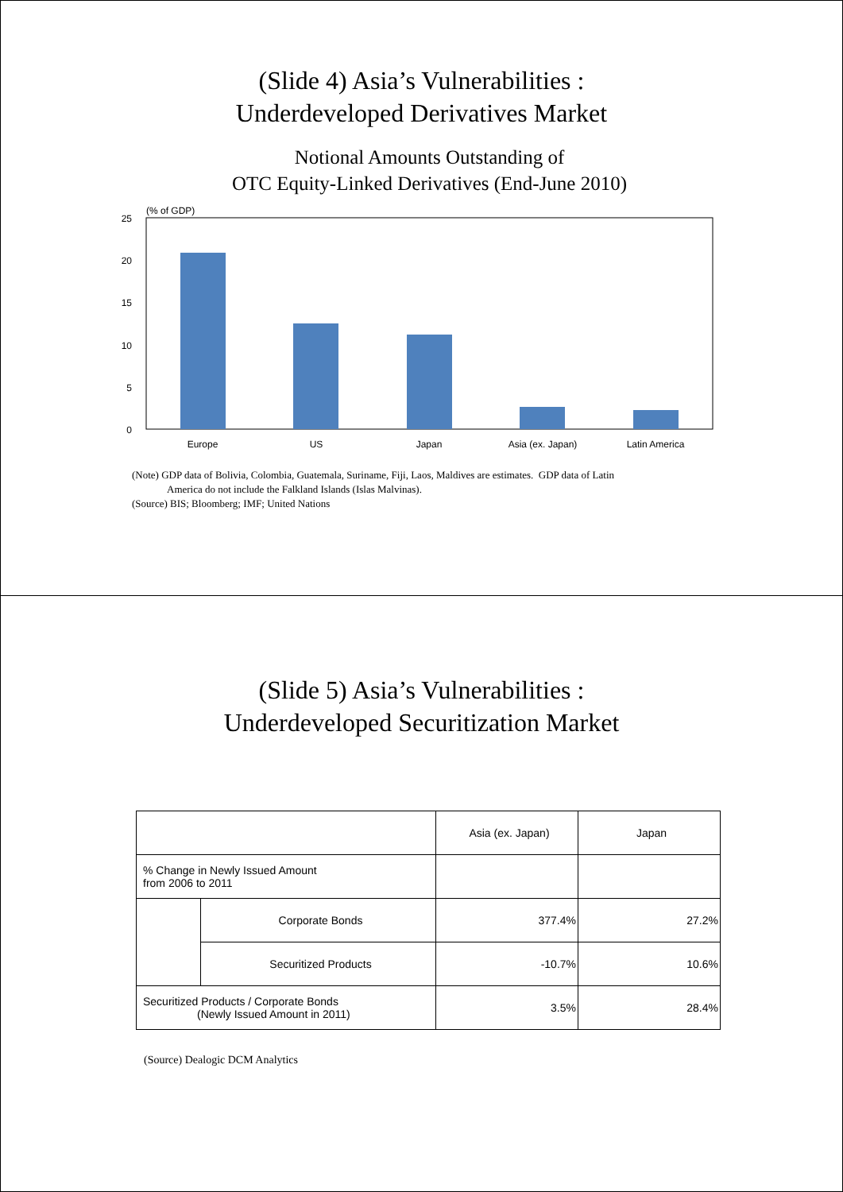(Slide 4) Asia’s Vulnerabilities :
Underdeveloped Derivatives Market
Notional Amounts Outstanding of
OTC Equity-Linked Derivatives (End-June 2010)
(% of GDP)
25
20
15
10
5
0
Europe
US
Japan
Asia (ex. Japan)
Latin America
(Note) GDP data of Bolivia, Colombia, Guatemala, Suriname, Fiji, Laos, Maldives are estimates. GDP data of Latin
America do not include the Falkland Islands (Islas Malvinas).
(Source) BIS; Bloomberg; IMF; United Nations
(Slide 5) Asia’s Vulnerabilities :
Underdeveloped Securitization Market
| | | Asia (ex. Japan) | Japan |
| % Change in Newly Issued Amount from 2006 to 2011 | | | |
| | Corporate Bonds | 377.4% | 27.2% |
| | Securitized Products | -10.7% | 10.6% |
| Securitized Products / Corporate Bonds (Newly Issued Amount in 2011) | | 3.5% | 28.4% |
(Source) Dealogic DCM Analytics